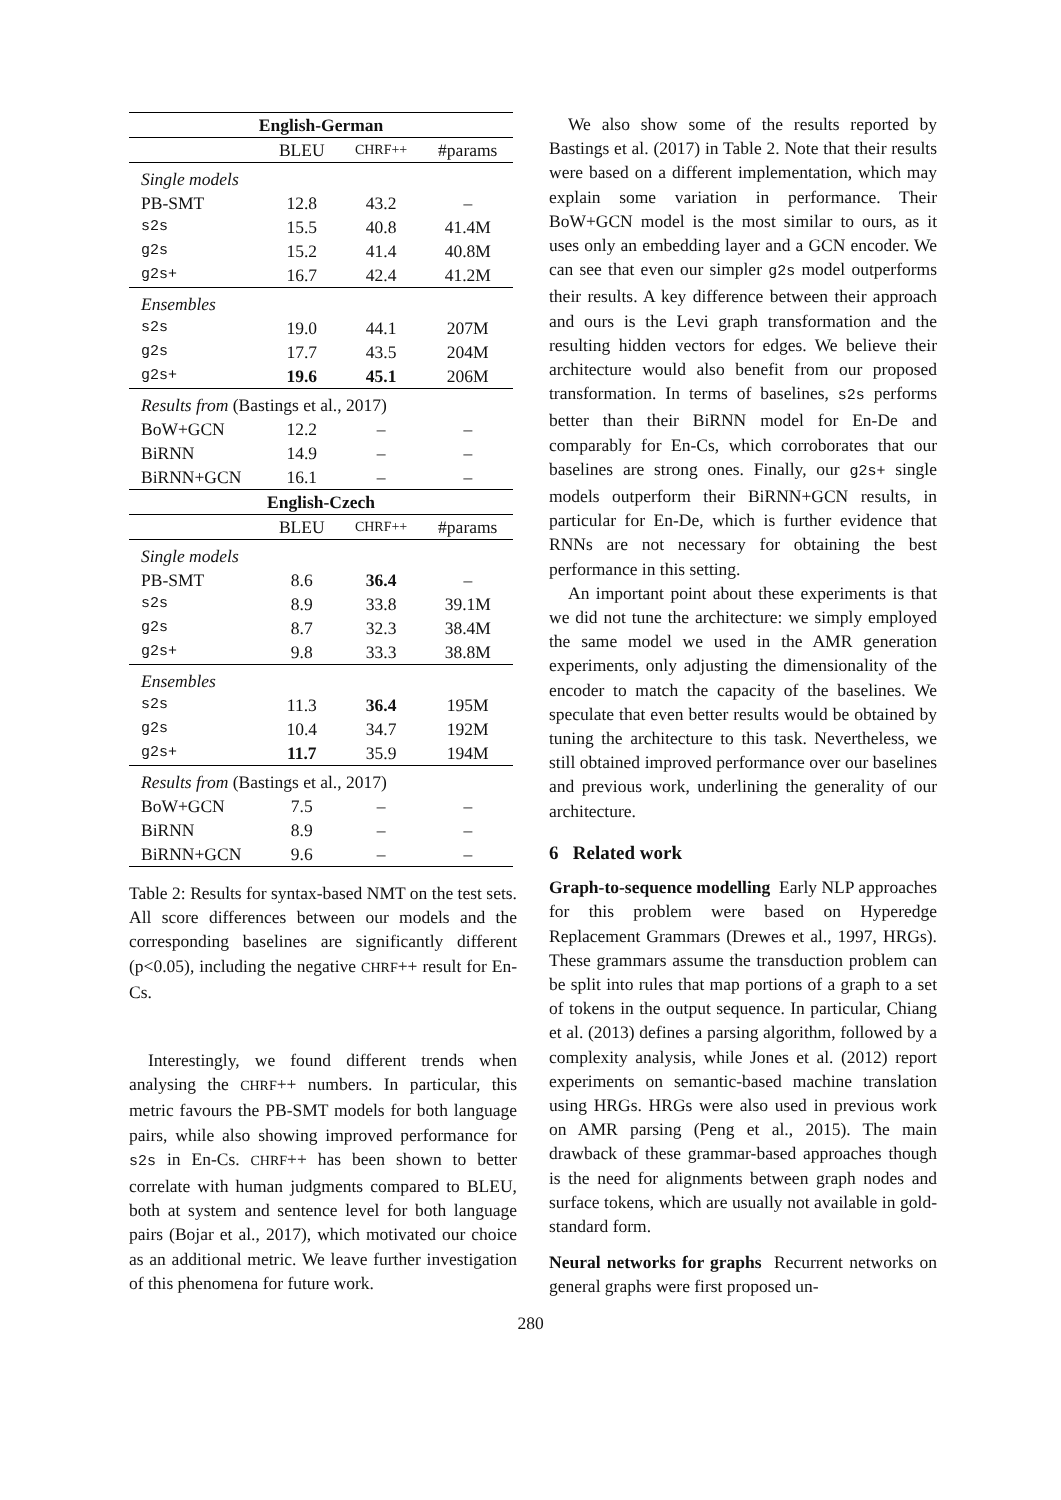| English-German | | | |
| --- | --- | --- | --- |
| | BLEU | CHRF++ | #params |
| Single models | | | |
| PB-SMT | 12.8 | 43.2 | – |
| s2s | 15.5 | 40.8 | 41.4M |
| g2s | 15.2 | 41.4 | 40.8M |
| g2s+ | 16.7 | 42.4 | 41.2M |
| Ensembles | | | |
| s2s | 19.0 | 44.1 | 207M |
| g2s | 17.7 | 43.5 | 204M |
| g2s+ | 19.6 | 45.1 | 206M |
| Results from (Bastings et al., 2017) | | | |
| BoW+GCN | 12.2 | – | – |
| BiRNN | 14.9 | – | – |
| BiRNN+GCN | 16.1 | – | – |
| English-Czech | | | |
| | BLEU | CHRF++ | #params |
| Single models | | | |
| PB-SMT | 8.6 | 36.4 | – |
| s2s | 8.9 | 33.8 | 39.1M |
| g2s | 8.7 | 32.3 | 38.4M |
| g2s+ | 9.8 | 33.3 | 38.8M |
| Ensembles | | | |
| s2s | 11.3 | 36.4 | 195M |
| g2s | 10.4 | 34.7 | 192M |
| g2s+ | 11.7 | 35.9 | 194M |
| Results from (Bastings et al., 2017) | | | |
| BoW+GCN | 7.5 | – | – |
| BiRNN | 8.9 | – | – |
| BiRNN+GCN | 9.6 | – | – |
Table 2: Results for syntax-based NMT on the test sets. All score differences between our models and the corresponding baselines are significantly different (p<0.05), including the negative CHRF++ result for En-Cs.
Interestingly, we found different trends when analysing the CHRF++ numbers. In particular, this metric favours the PB-SMT models for both language pairs, while also showing improved performance for s2s in En-Cs. CHRF++ has been shown to better correlate with human judgments compared to BLEU, both at system and sentence level for both language pairs (Bojar et al., 2017), which motivated our choice as an additional metric. We leave further investigation of this phenomena for future work.
We also show some of the results reported by Bastings et al. (2017) in Table 2. Note that their results were based on a different implementation, which may explain some variation in performance. Their BoW+GCN model is the most similar to ours, as it uses only an embedding layer and a GCN encoder. We can see that even our simpler g2s model outperforms their results. A key difference between their approach and ours is the Levi graph transformation and the resulting hidden vectors for edges. We believe their architecture would also benefit from our proposed transformation. In terms of baselines, s2s performs better than their BiRNN model for En-De and comparably for En-Cs, which corroborates that our baselines are strong ones. Finally, our g2s+ single models outperform their BiRNN+GCN results, in particular for En-De, which is further evidence that RNNs are not necessary for obtaining the best performance in this setting.
An important point about these experiments is that we did not tune the architecture: we simply employed the same model we used in the AMR generation experiments, only adjusting the dimensionality of the encoder to match the capacity of the baselines. We speculate that even better results would be obtained by tuning the architecture to this task. Nevertheless, we still obtained improved performance over our baselines and previous work, underlining the generality of our architecture.
6 Related work
Graph-to-sequence modelling Early NLP approaches for this problem were based on Hyperedge Replacement Grammars (Drewes et al., 1997, HRGs). These grammars assume the transduction problem can be split into rules that map portions of a graph to a set of tokens in the output sequence. In particular, Chiang et al. (2013) defines a parsing algorithm, followed by a complexity analysis, while Jones et al. (2012) report experiments on semantic-based machine translation using HRGs. HRGs were also used in previous work on AMR parsing (Peng et al., 2015). The main drawback of these grammar-based approaches though is the need for alignments between graph nodes and surface tokens, which are usually not available in gold-standard form.
Neural networks for graphs Recurrent networks on general graphs were first proposed un-
280